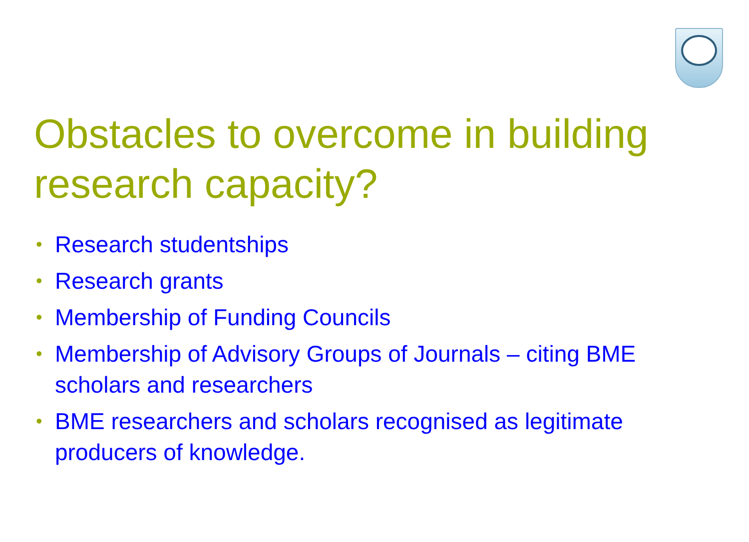Obstacles to overcome in building research capacity?
• Research studentships
• Research grants
• Membership of Funding Councils
• Membership of Advisory Groups of Journals – citing BME scholars and researchers
• BME researchers and scholars recognised as legitimate producers of knowledge.